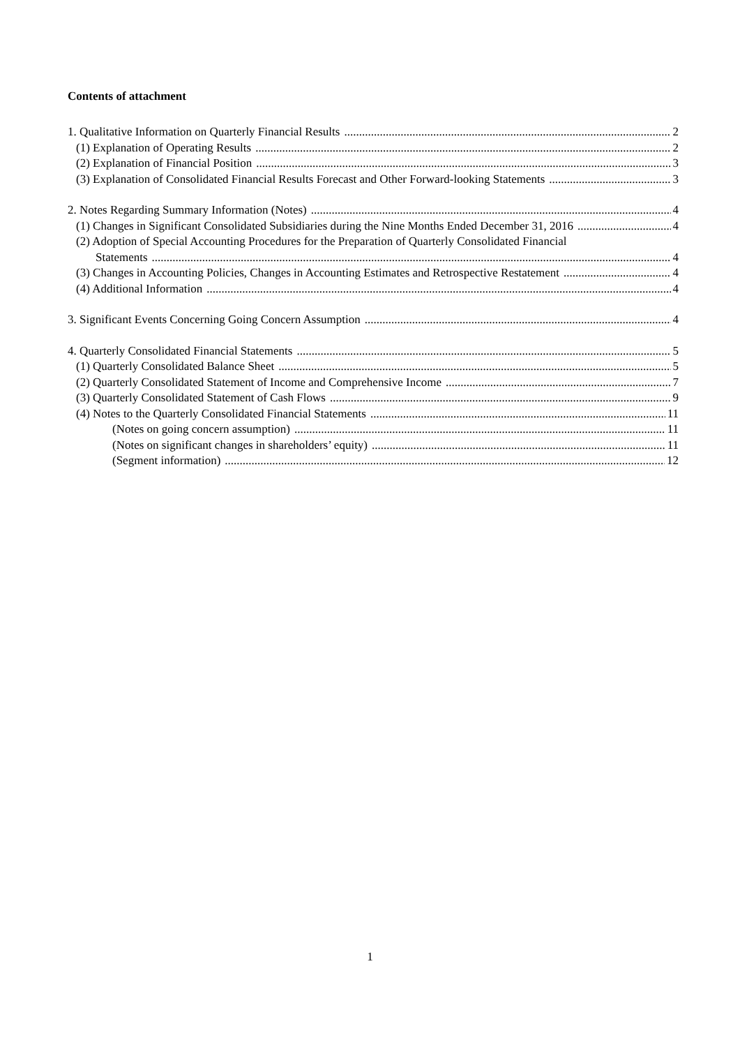Contents of attachment
1. Qualitative Information on Quarterly Financial Results 2
(1) Explanation of Operating Results 2
(2) Explanation of Financial Position 3
(3) Explanation of Consolidated Financial Results Forecast and Other Forward-looking Statements 3
2. Notes Regarding Summary Information (Notes) 4
(1) Changes in Significant Consolidated Subsidiaries during the Nine Months Ended December 31, 2016 4
(2) Adoption of Special Accounting Procedures for the Preparation of Quarterly Consolidated Financial
Statements 4
(3) Changes in Accounting Policies, Changes in Accounting Estimates and Retrospective Restatement 4
(4) Additional Information 4
3. Significant Events Concerning Going Concern Assumption 4
4. Quarterly Consolidated Financial Statements 5
(1) Quarterly Consolidated Balance Sheet 5
(2) Quarterly Consolidated Statement of Income and Comprehensive Income 7
(3) Quarterly Consolidated Statement of Cash Flows 9
(4) Notes to the Quarterly Consolidated Financial Statements 11
(Notes on going concern assumption) 11
(Notes on significant changes in shareholders’ equity) 11
(Segment information) 12
1